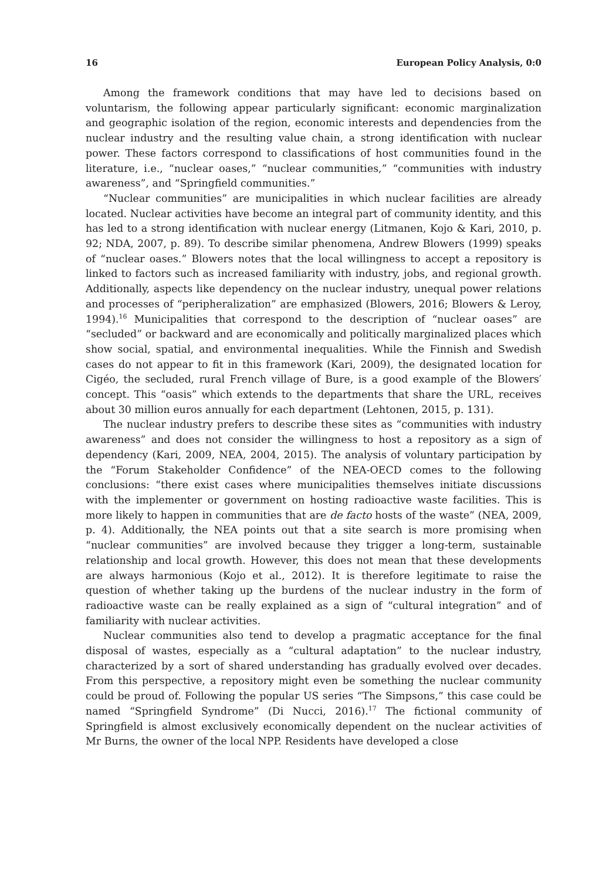16 European Policy Analysis, 0:0
Among the framework conditions that may have led to decisions based on voluntarism, the following appear particularly significant: economic marginalization and geographic isolation of the region, economic interests and dependencies from the nuclear industry and the resulting value chain, a strong identification with nuclear power. These factors correspond to classifications of host communities found in the literature, i.e., “nuclear oases,” “nuclear communities,” “communities with industry awareness”, and “Springfield communities.”
“Nuclear communities” are municipalities in which nuclear facilities are already located. Nuclear activities have become an integral part of community identity, and this has led to a strong identification with nuclear energy (Litmanen, Kojo & Kari, 2010, p. 92; NDA, 2007, p. 89). To describe similar phenomena, Andrew Blowers (1999) speaks of “nuclear oases.” Blowers notes that the local willingness to accept a repository is linked to factors such as increased familiarity with industry, jobs, and regional growth. Additionally, aspects like dependency on the nuclear industry, unequal power relations and processes of “peripheralization” are emphasized (Blowers, 2016; Blowers & Leroy, 1994).<sup>16</sup> Municipalities that correspond to the description of “nuclear oases” are “secluded” or backward and are economically and politically marginalized places which show social, spatial, and environmental inequalities. While the Finnish and Swedish cases do not appear to fit in this framework (Kari, 2009), the designated location for Cigéo, the secluded, rural French village of Bure, is a good example of the Blowers′ concept. This “oasis” which extends to the departments that share the URL, receives about 30 million euros annually for each department (Lehtonen, 2015, p. 131).
The nuclear industry prefers to describe these sites as “communities with industry awareness” and does not consider the willingness to host a repository as a sign of dependency (Kari, 2009, NEA, 2004, 2015). The analysis of voluntary participation by the “Forum Stakeholder Confidence” of the NEA-OECD comes to the following conclusions: “there exist cases where municipalities themselves initiate discussions with the implementer or government on hosting radioactive waste facilities. This is more likely to happen in communities that are de facto hosts of the waste” (NEA, 2009, p. 4). Additionally, the NEA points out that a site search is more promising when “nuclear communities” are involved because they trigger a long-term, sustainable relationship and local growth. However, this does not mean that these developments are always harmonious (Kojo et al., 2012). It is therefore legitimate to raise the question of whether taking up the burdens of the nuclear industry in the form of radioactive waste can be really explained as a sign of “cultural integration” and of familiarity with nuclear activities.
Nuclear communities also tend to develop a pragmatic acceptance for the final disposal of wastes, especially as a “cultural adaptation” to the nuclear industry, characterized by a sort of shared understanding has gradually evolved over decades. From this perspective, a repository might even be something the nuclear community could be proud of. Following the popular US series “The Simpsons,” this case could be named “Springfield Syndrome” (Di Nucci, 2016).<sup>17</sup> The fictional community of Springfield is almost exclusively economically dependent on the nuclear activities of Mr Burns, the owner of the local NPP. Residents have developed a close